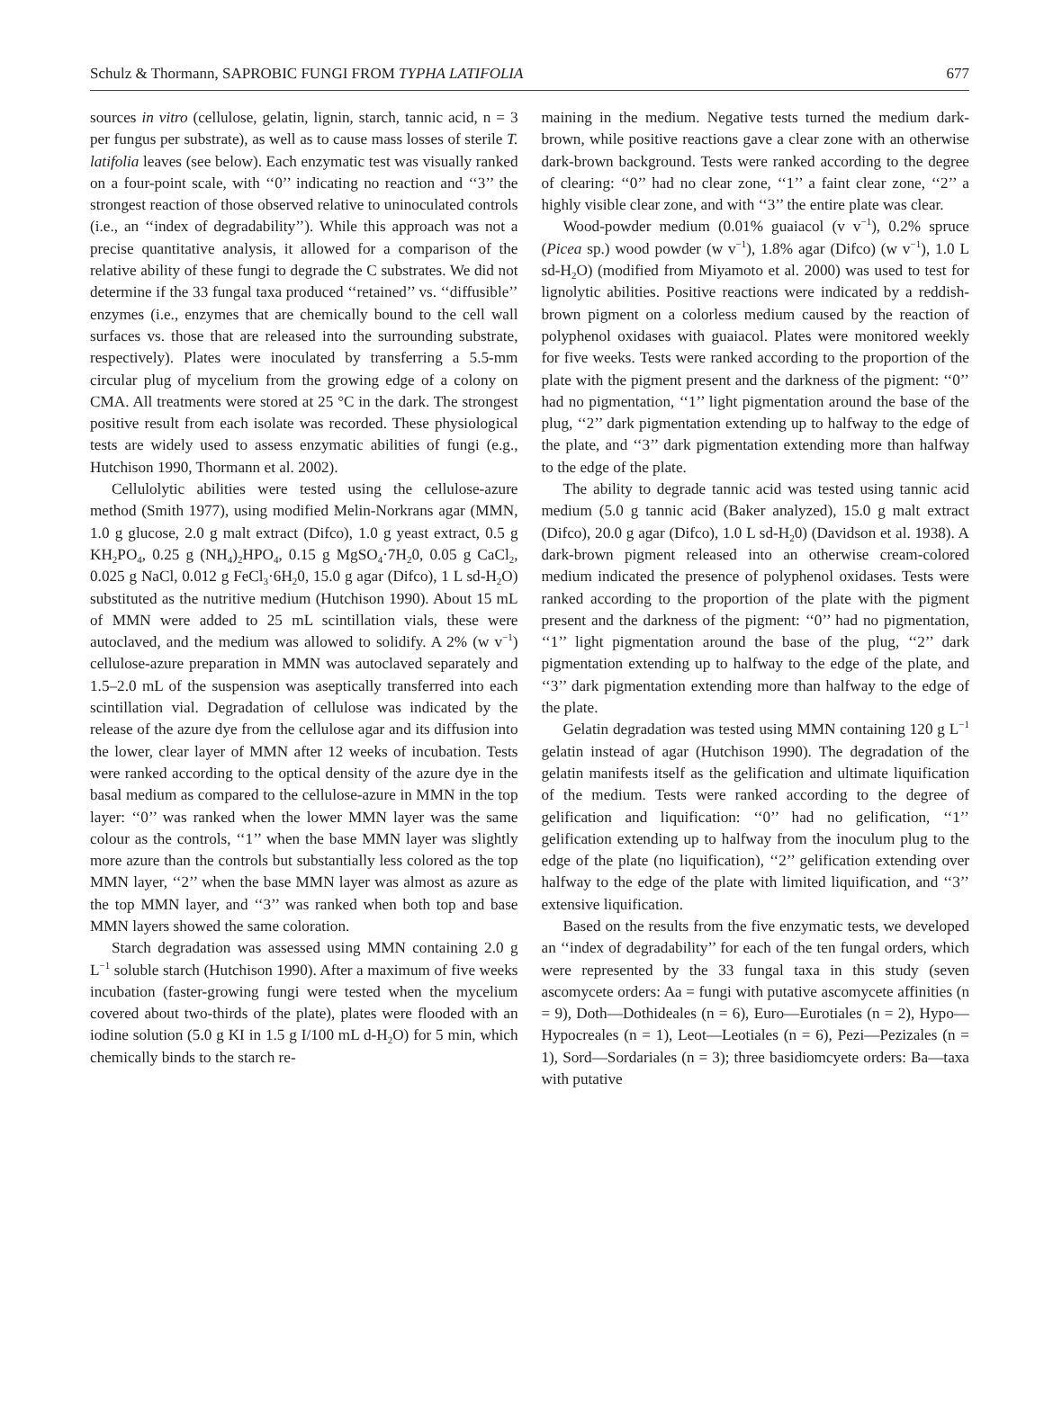Schulz & Thormann, SAPROBIC FUNGI FROM TYPHA LATIFOLIA 677
sources in vitro (cellulose, gelatin, lignin, starch, tannic acid, n = 3 per fungus per substrate), as well as to cause mass losses of sterile T. latifolia leaves (see below). Each enzymatic test was visually ranked on a four-point scale, with ‘‘0’’ indicating no reaction and ‘‘3’’ the strongest reaction of those observed relative to uninoculated controls (i.e., an ‘‘index of degradability’’). While this approach was not a precise quantitative analysis, it allowed for a comparison of the relative ability of these fungi to degrade the C substrates. We did not determine if the 33 fungal taxa produced ‘‘retained’’ vs. ‘‘diffusible’’ enzymes (i.e., enzymes that are chemically bound to the cell wall surfaces vs. those that are released into the surrounding substrate, respectively). Plates were inoculated by transferring a 5.5-mm circular plug of mycelium from the growing edge of a colony on CMA. All treatments were stored at 25 °C in the dark. The strongest positive result from each isolate was recorded. These physiological tests are widely used to assess enzymatic abilities of fungi (e.g., Hutchison 1990, Thormann et al. 2002).
Cellulolytic abilities were tested using the cellulose-azure method (Smith 1977), using modified Melin-Norkrans agar (MMN, 1.0 g glucose, 2.0 g malt extract (Difco), 1.0 g yeast extract, 0.5 g KH<sub>2</sub>PO<sub>4</sub>, 0.25 g (NH<sub>4</sub>)<sub>2</sub>HPO<sub>4</sub>, 0.15 g MgSO<sub>4</sub>·7H<sub>2</sub>0, 0.05 g CaCl<sub>2</sub>, 0.025 g NaCl, 0.012 g FeCl<sub>3</sub>·6H<sub>2</sub>0, 15.0 g agar (Difco), 1 L sd-H<sub>2</sub>O) substituted as the nutritive medium (Hutchison 1990). About 15 mL of MMN were added to 25 mL scintillation vials, these were autoclaved, and the medium was allowed to solidify. A 2% (w v<sup>−1</sup>) cellulose-azure preparation in MMN was autoclaved separately and 1.5–2.0 mL of the suspension was aseptically transferred into each scintillation vial. Degradation of cellulose was indicated by the release of the azure dye from the cellulose agar and its diffusion into the lower, clear layer of MMN after 12 weeks of incubation. Tests were ranked according to the optical density of the azure dye in the basal medium as compared to the cellulose-azure in MMN in the top layer: ‘‘0’’ was ranked when the lower MMN layer was the same colour as the controls, ‘‘1’’ when the base MMN layer was slightly more azure than the controls but substantially less colored as the top MMN layer, ‘‘2’’ when the base MMN layer was almost as azure as the top MMN layer, and ‘‘3’’ was ranked when both top and base MMN layers showed the same coloration.
Starch degradation was assessed using MMN containing 2.0 g L<sup>−1</sup> soluble starch (Hutchison 1990). After a maximum of five weeks incubation (faster-growing fungi were tested when the mycelium covered about two-thirds of the plate), plates were flooded with an iodine solution (5.0 g KI in 1.5 g I/100 mL d-H<sub>2</sub>O) for 5 min, which chemically binds to the starch re-
maining in the medium. Negative tests turned the medium dark-brown, while positive reactions gave a clear zone with an otherwise dark-brown background. Tests were ranked according to the degree of clearing: ‘‘0’’ had no clear zone, ‘‘1’’ a faint clear zone, ‘‘2’’ a highly visible clear zone, and with ‘‘3’’ the entire plate was clear.
Wood-powder medium (0.01% guaiacol (v v<sup>−1</sup>), 0.2% spruce (Picea sp.) wood powder (w v<sup>−1</sup>), 1.8% agar (Difco) (w v<sup>−1</sup>), 1.0 L sd-H<sub>2</sub>O) (modified from Miyamoto et al. 2000) was used to test for lignolytic abilities. Positive reactions were indicated by a reddish-brown pigment on a colorless medium caused by the reaction of polyphenol oxidases with guaiacol. Plates were monitored weekly for five weeks. Tests were ranked according to the proportion of the plate with the pigment present and the darkness of the pigment: ‘‘0’’ had no pigmentation, ‘‘1’’ light pigmentation around the base of the plug, ‘‘2’’ dark pigmentation extending up to halfway to the edge of the plate, and ‘‘3’’ dark pigmentation extending more than halfway to the edge of the plate.
The ability to degrade tannic acid was tested using tannic acid medium (5.0 g tannic acid (Baker analyzed), 15.0 g malt extract (Difco), 20.0 g agar (Difco), 1.0 L sd-H<sub>2</sub>0) (Davidson et al. 1938). A dark-brown pigment released into an otherwise cream-colored medium indicated the presence of polyphenol oxidases. Tests were ranked according to the proportion of the plate with the pigment present and the darkness of the pigment: ‘‘0’’ had no pigmentation, ‘‘1’’ light pigmentation around the base of the plug, ‘‘2’’ dark pigmentation extending up to halfway to the edge of the plate, and ‘‘3’’ dark pigmentation extending more than halfway to the edge of the plate.
Gelatin degradation was tested using MMN containing 120 g L<sup>−1</sup> gelatin instead of agar (Hutchison 1990). The degradation of the gelatin manifests itself as the gelification and ultimate liquification of the medium. Tests were ranked according to the degree of gelification and liquification: ‘‘0’’ had no gelification, ‘‘1’’ gelification extending up to halfway from the inoculum plug to the edge of the plate (no liquification), ‘‘2’’ gelification extending over halfway to the edge of the plate with limited liquification, and ‘‘3’’ extensive liquification.
Based on the results from the five enzymatic tests, we developed an ‘‘index of degradability’’ for each of the ten fungal orders, which were represented by the 33 fungal taxa in this study (seven ascomycete orders: Aa = fungi with putative ascomycete affinities (n = 9), Doth—Dothideales (n = 6), Euro—Eurotiales (n = 2), Hypo—Hypocreales (n = 1), Leot—Leotiales (n = 6), Pezi—Pezizales (n = 1), Sord—Sordariales (n = 3); three basidiomcyete orders: Ba—taxa with putative